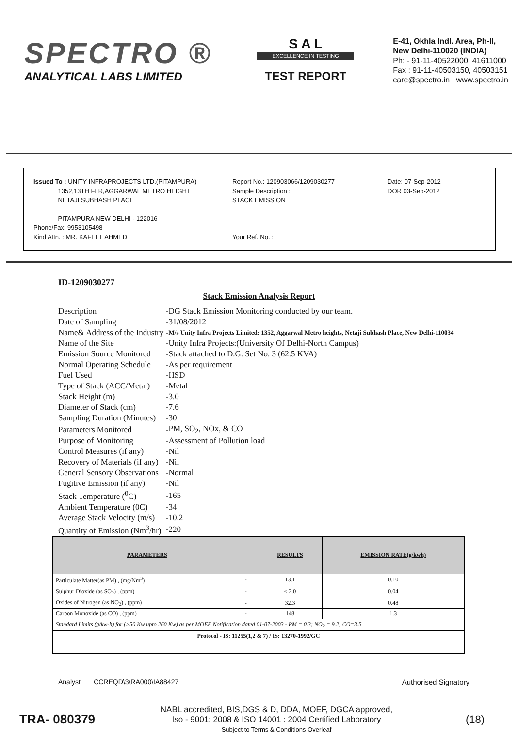SPECTRO ®
ANALYTICAL LABS LIMITED
S A L
EXCELLENCE IN TESTING
TEST REPORT
E-41, Okhla Indl. Area, Ph-II,
New Delhi-110020 (INDIA)
Ph: - 91-11-40522000, 41611000
Fax : 91-11-40503150, 40503151
care@spectro.in www.spectro.in
Issued To : UNITY INFRAPROJECTS LTD.(PITAMPURA)
1352,13TH FLR,AGGARWAL METRO HEIGHT
NETAJI SUBHASH PLACE
PITAMPURA NEW DELHI - 122016
Phone/Fax: 9953105498
Kind Attn. : MR. KAFEEL AHMED
Report No.: 120903066/1209030277
Sample Description :
STACK EMISSION
Your Ref. No. :
Date: 07-Sep-2012
DOR 03-Sep-2012
ID-1209030277
Stack Emission Analysis Report
| Description | - | DG Stack Emission Monitoring conducted by our team. |
| Date of Sampling | - | 31/08/2012 |
| Name& Address of the Industry | - | M/s Unity Infra Projects Limited: 1352, Aggarwal Metro heights, Netaji Subhash Place, New Delhi-110034 |
| Name of the Site | - | Unity Infra Projects:(University Of Delhi-North Campus) |
| Emission Source Monitored | - | Stack attached to D.G. Set No. 3 (62.5 KVA) |
| Normal Operating Schedule | - | As per requirement |
| Fuel Used | - | HSD |
| Type of Stack (ACC/Metal) | - | Metal |
| Stack Height (m) | - | 3.0 |
| Diameter of Stack (cm) | - | 7.6 |
| Sampling Duration (Minutes) | - | 30 |
| Parameters Monitored | - | PM, SO<sub>2</sub>, NOx, & CO |
| Purpose of Monitoring | - | Assessment of Pollution load |
| Control Measures (if any) | - | Nil |
| Recovery of Materials (if any) | - | Nil |
| General Sensory Observations | - | Normal |
| Fugitive Emission (if any) | - | Nil |
| Stack Temperature (<sup>0</sup>C) | - | 165 |
| Ambient Temperature (0C) | - | 34 |
| Average Stack Velocity (m/s) | - | 10.2 |
| Quantity of Emission (Nm<sup>3</sup>/hr) | - | 220 |
| PARAMETERS | | RESULTS | EMISSION RATE(g/kwh) |
| --- | --- | --- | --- |
| Particulate Matter(as PM) , (mg/Nm<sup>3</sup>) | - | 13.1 | 0.10 |
| Sulphur Dioxide (as SO<sub>2</sub>) , (ppm) | - | < 2.0 | 0.04 |
| Oxides of Nitrogen (as NO<sub>2</sub>) , (ppm) | - | 32.3 | 0.48 |
| Carbon Monoxide (as CO) , (ppm) | - | 148 | 1.3 |
| Standard Limits (g/kw-h) for (>50 Kw upto 260 Kw) as per MOEF Notification dated 01-07-2003 - PM = 0.3; NO<sub>2</sub> = 9.2; CO=3.5 | | | |
| Protocol - IS: 11255(1,2 & 7) / IS: 13270-1992/GC | | | |
Analyst CCREQD\3\RA000\IA88427
Authorised Signatory
TRA- 080379
NABL accredited, BIS,DGS & D, DDA, MOEF, DGCA approved,
Iso - 9001: 2008 & ISO 14001 : 2004 Certified Laboratory
Subject to Terms & Conditions Overleaf
(18)